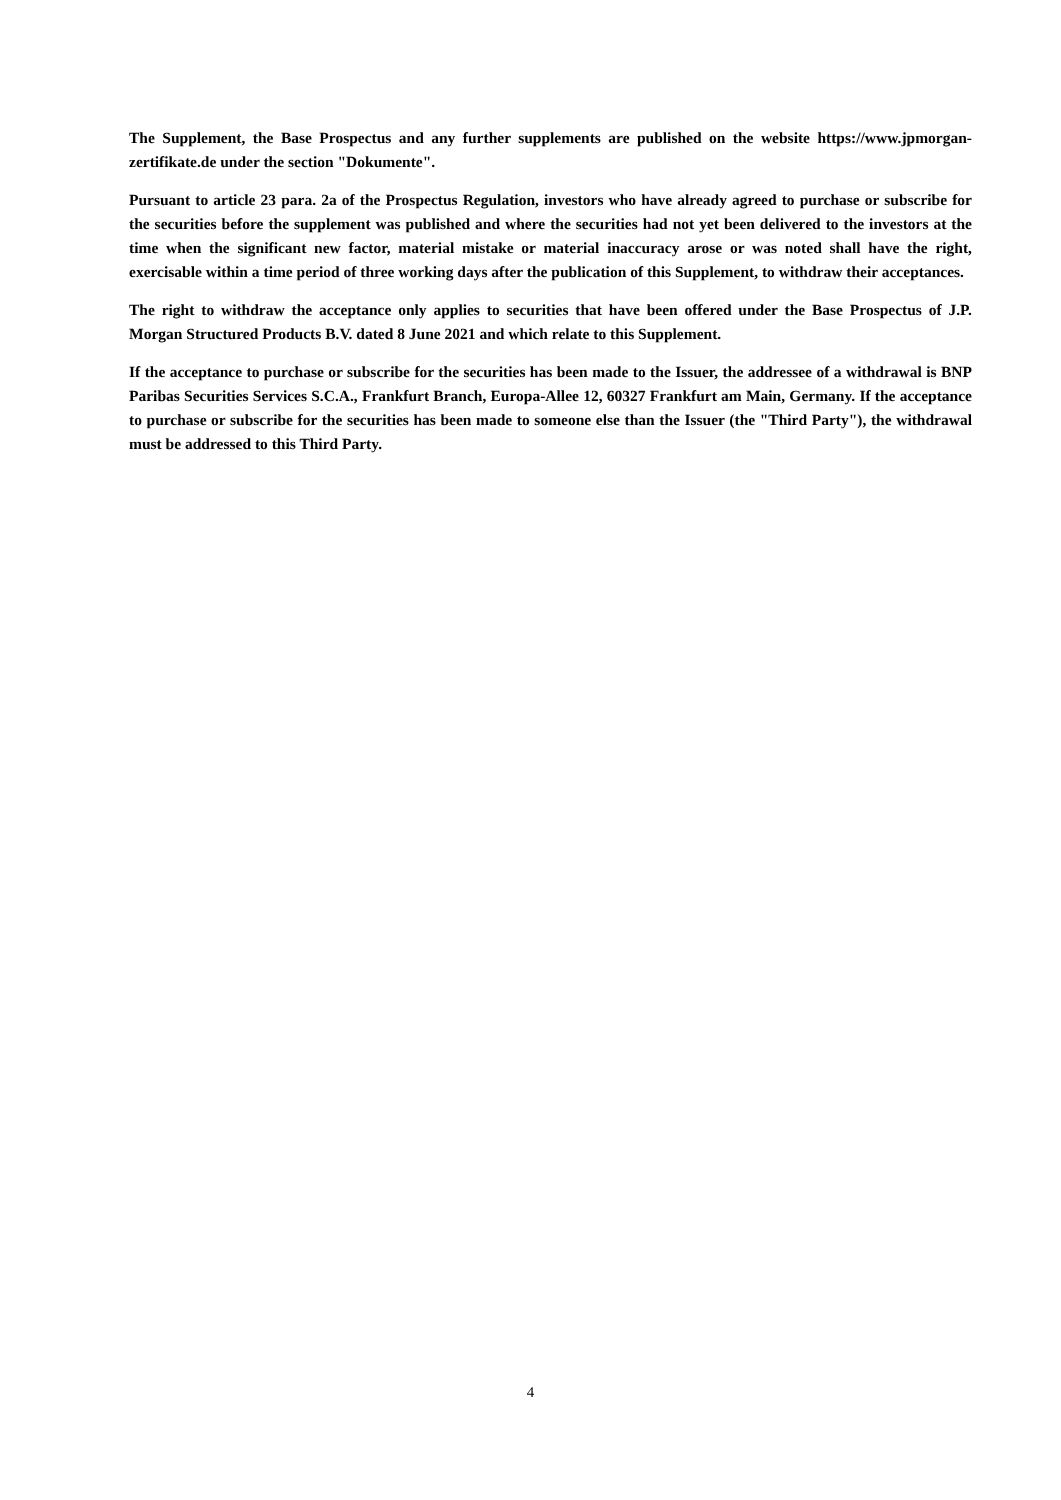The Supplement, the Base Prospectus and any further supplements are published on the website https://www.jpmorgan-zertifikate.de under the section "Dokumente".
Pursuant to article 23 para. 2a of the Prospectus Regulation, investors who have already agreed to purchase or subscribe for the securities before the supplement was published and where the securities had not yet been delivered to the investors at the time when the significant new factor, material mistake or material inaccuracy arose or was noted shall have the right, exercisable within a time period of three working days after the publication of this Supplement, to withdraw their acceptances.
The right to withdraw the acceptance only applies to securities that have been offered under the Base Prospectus of J.P. Morgan Structured Products B.V. dated 8 June 2021 and which relate to this Supplement.
If the acceptance to purchase or subscribe for the securities has been made to the Issuer, the addressee of a withdrawal is BNP Paribas Securities Services S.C.A., Frankfurt Branch, Europa-Allee 12, 60327 Frankfurt am Main, Germany. If the acceptance to purchase or subscribe for the securities has been made to someone else than the Issuer (the "Third Party"), the withdrawal must be addressed to this Third Party.
4